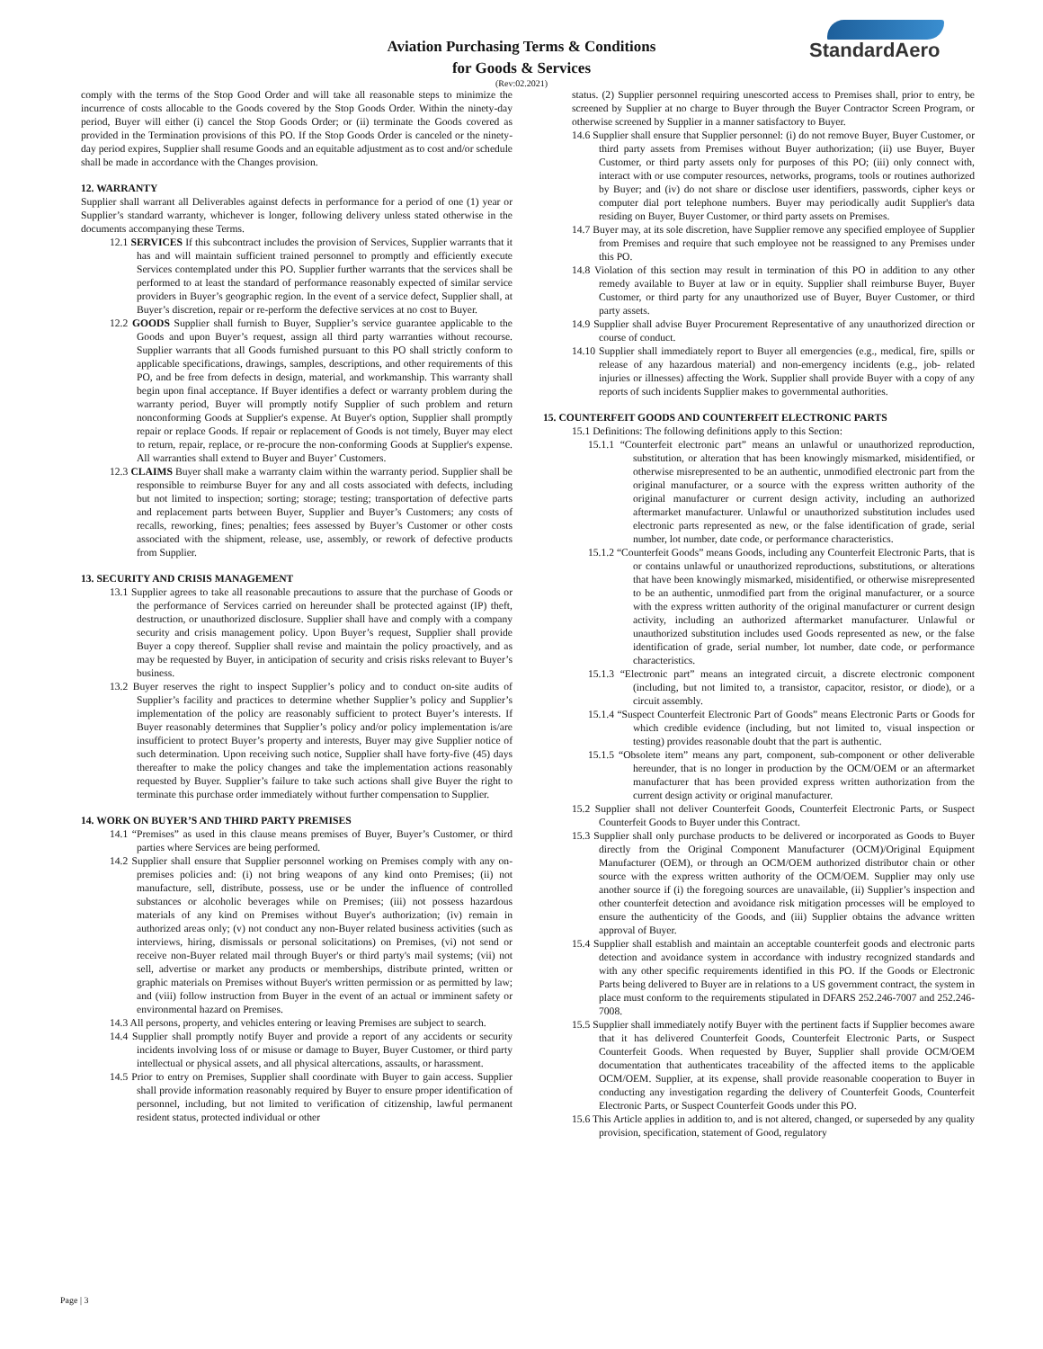StandardAero
Aviation Purchasing Terms & Conditions
for Goods & Services
(Rev:02.2021)
comply with the terms of the Stop Good Order and will take all reasonable steps to minimize the incurrence of costs allocable to the Goods covered by the Stop Goods Order. Within the ninety-day period, Buyer will either (i) cancel the Stop Goods Order; or (ii) terminate the Goods covered as provided in the Termination provisions of this PO. If the Stop Goods Order is canceled or the ninety-day period expires, Supplier shall resume Goods and an equitable adjustment as to cost and/or schedule shall be made in accordance with the Changes provision.
12. WARRANTY
Supplier shall warrant all Deliverables against defects in performance for a period of one (1) year or Supplier’s standard warranty, whichever is longer, following delivery unless stated otherwise in the documents accompanying these Terms.
12.1 SERVICES If this subcontract includes the provision of Services, Supplier warrants that it has and will maintain sufficient trained personnel to promptly and efficiently execute Services contemplated under this PO. Supplier further warrants that the services shall be performed to at least the standard of performance reasonably expected of similar service providers in Buyer’s geographic region. In the event of a service defect, Supplier shall, at Buyer’s discretion, repair or re-perform the defective services at no cost to Buyer.
12.2 GOODS Supplier shall furnish to Buyer, Supplier’s service guarantee applicable to the Goods and upon Buyer’s request, assign all third party warranties without recourse. Supplier warrants that all Goods furnished pursuant to this PO shall strictly conform to applicable specifications, drawings, samples, descriptions, and other requirements of this PO, and be free from defects in design, material, and workmanship. This warranty shall begin upon final acceptance. If Buyer identifies a defect or warranty problem during the warranty period, Buyer will promptly notify Supplier of such problem and return nonconforming Goods at Supplier's expense. At Buyer's option, Supplier shall promptly repair or replace Goods. If repair or replacement of Goods is not timely, Buyer may elect to return, repair, replace, or re-procure the non-conforming Goods at Supplier's expense. All warranties shall extend to Buyer and Buyer’ Customers.
12.3 CLAIMS Buyer shall make a warranty claim within the warranty period. Supplier shall be responsible to reimburse Buyer for any and all costs associated with defects, including but not limited to inspection; sorting; storage; testing; transportation of defective parts and replacement parts between Buyer, Supplier and Buyer’s Customers; any costs of recalls, reworking, fines; penalties; fees assessed by Buyer’s Customer or other costs associated with the shipment, release, use, assembly, or rework of defective products from Supplier.
13. SECURITY AND CRISIS MANAGEMENT
13.1 Supplier agrees to take all reasonable precautions to assure that the purchase of Goods or the performance of Services carried on hereunder shall be protected against (IP) theft, destruction, or unauthorized disclosure. Supplier shall have and comply with a company security and crisis management policy. Upon Buyer’s request, Supplier shall provide Buyer a copy thereof. Supplier shall revise and maintain the policy proactively, and as may be requested by Buyer, in anticipation of security and crisis risks relevant to Buyer’s business.
13.2 Buyer reserves the right to inspect Supplier’s policy and to conduct on-site audits of Supplier’s facility and practices to determine whether Supplier’s policy and Supplier’s implementation of the policy are reasonably sufficient to protect Buyer’s interests. If Buyer reasonably determines that Supplier’s policy and/or policy implementation is/are insufficient to protect Buyer’s property and interests, Buyer may give Supplier notice of such determination. Upon receiving such notice, Supplier shall have forty-five (45) days thereafter to make the policy changes and take the implementation actions reasonably requested by Buyer. Supplier’s failure to take such actions shall give Buyer the right to terminate this purchase order immediately without further compensation to Supplier.
14. WORK ON BUYER’S AND THIRD PARTY PREMISES
14.1 “Premises” as used in this clause means premises of Buyer, Buyer’s Customer, or third parties where Services are being performed.
14.2 Supplier shall ensure that Supplier personnel working on Premises comply with any on-premises policies and: (i) not bring weapons of any kind onto Premises; (ii) not manufacture, sell, distribute, possess, use or be under the influence of controlled substances or alcoholic beverages while on Premises; (iii) not possess hazardous materials of any kind on Premises without Buyer's authorization; (iv) remain in authorized areas only; (v) not conduct any non-Buyer related business activities (such as interviews, hiring, dismissals or personal solicitations) on Premises, (vi) not send or receive non-Buyer related mail through Buyer's or third party's mail systems; (vii) not sell, advertise or market any products or memberships, distribute printed, written or graphic materials on Premises without Buyer's written permission or as permitted by law; and (viii) follow instruction from Buyer in the event of an actual or imminent safety or environmental hazard on Premises.
14.3 All persons, property, and vehicles entering or leaving Premises are subject to search.
14.4 Supplier shall promptly notify Buyer and provide a report of any accidents or security incidents involving loss of or misuse or damage to Buyer, Buyer Customer, or third party intellectual or physical assets, and all physical altercations, assaults, or harassment.
14.5 Prior to entry on Premises, Supplier shall coordinate with Buyer to gain access. Supplier shall provide information reasonably required by Buyer to ensure proper identification of personnel, including, but not limited to verification of citizenship, lawful permanent resident status, protected individual or other
status. (2) Supplier personnel requiring unescorted access to Premises shall, prior to entry, be screened by Supplier at no charge to Buyer through the Buyer Contractor Screen Program, or otherwise screened by Supplier in a manner satisfactory to Buyer.
14.6 Supplier shall ensure that Supplier personnel: (i) do not remove Buyer, Buyer Customer, or third party assets from Premises without Buyer authorization; (ii) use Buyer, Buyer Customer, or third party assets only for purposes of this PO; (iii) only connect with, interact with or use computer resources, networks, programs, tools or routines authorized by Buyer; and (iv) do not share or disclose user identifiers, passwords, cipher keys or computer dial port telephone numbers. Buyer may periodically audit Supplier's data residing on Buyer, Buyer Customer, or third party assets on Premises.
14.7 Buyer may, at its sole discretion, have Supplier remove any specified employee of Supplier from Premises and require that such employee not be reassigned to any Premises under this PO.
14.8 Violation of this section may result in termination of this PO in addition to any other remedy available to Buyer at law or in equity. Supplier shall reimburse Buyer, Buyer Customer, or third party for any unauthorized use of Buyer, Buyer Customer, or third party assets.
14.9 Supplier shall advise Buyer Procurement Representative of any unauthorized direction or course of conduct.
14.10 Supplier shall immediately report to Buyer all emergencies (e.g., medical, fire, spills or release of any hazardous material) and non-emergency incidents (e.g., job- related injuries or illnesses) affecting the Work. Supplier shall provide Buyer with a copy of any reports of such incidents Supplier makes to governmental authorities.
15. COUNTERFEIT GOODS AND COUNTERFEIT ELECTRONIC PARTS
15.1 Definitions: The following definitions apply to this Section:
15.1.1 “Counterfeit electronic part” means an unlawful or unauthorized reproduction, substitution, or alteration that has been knowingly mismarked, misidentified, or otherwise misrepresented to be an authentic, unmodified electronic part from the original manufacturer, or a source with the express written authority of the original manufacturer or current design activity, including an authorized aftermarket manufacturer. Unlawful or unauthorized substitution includes used electronic parts represented as new, or the false identification of grade, serial number, lot number, date code, or performance characteristics.
15.1.2 “Counterfeit Goods” means Goods, including any Counterfeit Electronic Parts, that is or contains unlawful or unauthorized reproductions, substitutions, or alterations that have been knowingly mismarked, misidentified, or otherwise misrepresented to be an authentic, unmodified part from the original manufacturer, or a source with the express written authority of the original manufacturer or current design activity, including an authorized aftermarket manufacturer. Unlawful or unauthorized substitution includes used Goods represented as new, or the false identification of grade, serial number, lot number, date code, or performance characteristics.
15.1.3 “Electronic part” means an integrated circuit, a discrete electronic component (including, but not limited to, a transistor, capacitor, resistor, or diode), or a circuit assembly.
15.1.4 “Suspect Counterfeit Electronic Part of Goods” means Electronic Parts or Goods for which credible evidence (including, but not limited to, visual inspection or testing) provides reasonable doubt that the part is authentic.
15.1.5 “Obsolete item” means any part, component, sub-component or other deliverable hereunder, that is no longer in production by the OCM/OEM or an aftermarket manufacturer that has been provided express written authorization from the current design activity or original manufacturer.
15.2 Supplier shall not deliver Counterfeit Goods, Counterfeit Electronic Parts, or Suspect Counterfeit Goods to Buyer under this Contract.
15.3 Supplier shall only purchase products to be delivered or incorporated as Goods to Buyer directly from the Original Component Manufacturer (OCM)/Original Equipment Manufacturer (OEM), or through an OCM/OEM authorized distributor chain or other source with the express written authority of the OCM/OEM. Supplier may only use another source if (i) the foregoing sources are unavailable, (ii) Supplier’s inspection and other counterfeit detection and avoidance risk mitigation processes will be employed to ensure the authenticity of the Goods, and (iii) Supplier obtains the advance written approval of Buyer.
15.4 Supplier shall establish and maintain an acceptable counterfeit goods and electronic parts detection and avoidance system in accordance with industry recognized standards and with any other specific requirements identified in this PO. If the Goods or Electronic Parts being delivered to Buyer are in relations to a US government contract, the system in place must conform to the requirements stipulated in DFARS 252.246-7007 and 252.246-7008.
15.5 Supplier shall immediately notify Buyer with the pertinent facts if Supplier becomes aware that it has delivered Counterfeit Goods, Counterfeit Electronic Parts, or Suspect Counterfeit Goods. When requested by Buyer, Supplier shall provide OCM/OEM documentation that authenticates traceability of the affected items to the applicable OCM/OEM. Supplier, at its expense, shall provide reasonable cooperation to Buyer in conducting any investigation regarding the delivery of Counterfeit Goods, Counterfeit Electronic Parts, or Suspect Counterfeit Goods under this PO.
15.6 This Article applies in addition to, and is not altered, changed, or superseded by any quality provision, specification, statement of Good, regulatory
Page | 3